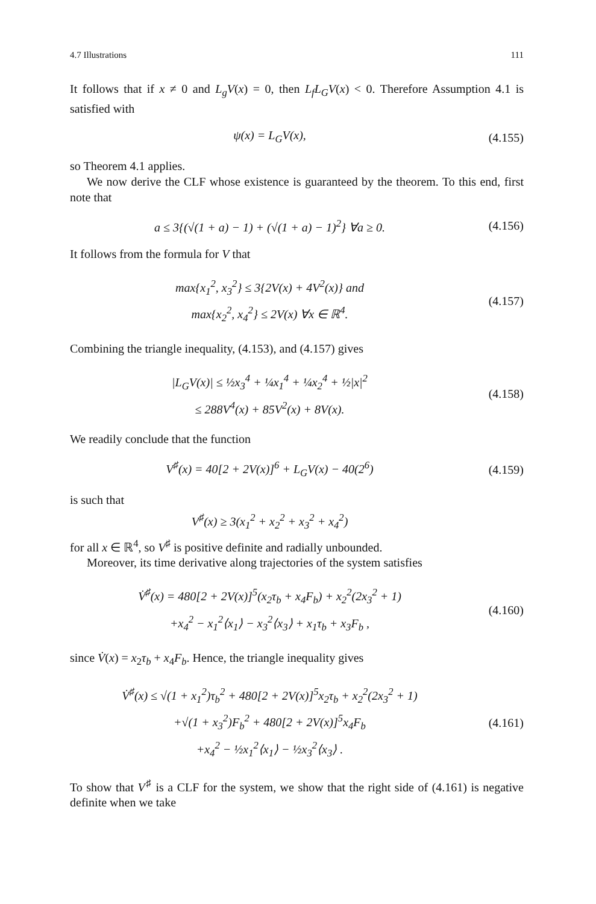4.7 Illustrations 111
It follows that if x ≠ 0 and L<sub>g</sub>V(x) = 0, then L<sub>f</sub>L<sub>G</sub>V(x) < 0. Therefore Assumption 4.1 is satisfied with
ψ(x) = L<sub>G</sub>V(x), (4.155)
so Theorem 4.1 applies.
We now derive the CLF whose existence is guaranteed by the theorem. To this end, first note that
a ≤ 3{(√(1 + a) − 1) + (√(1 + a) − 1)<sup>2</sup>} ∀a ≥ 0.
(4.156)
It follows from the formula for V that
max{x<sub>1</sub><sup>2</sup>, x<sub>3</sub><sup>2</sup>} ≤ 3{2V(x) + 4V<sup>2</sup>(x)} and
max{x<sub>2</sub><sup>2</sup>, x<sub>4</sub><sup>2</sup>} ≤ 2V(x) ∀x ∈ ℝ<sup>4</sup>.
(4.157)
Combining the triangle inequality, (4.153), and (4.157) gives
|L<sub>G</sub>V(x)| ≤ ½x<sub>3</sub><sup>4</sup> + ¼x<sub>1</sub><sup>4</sup> + ¼x<sub>2</sub><sup>4</sup> + ½|x|<sup>2</sup>
≤ 288V<sup>4</sup>(x) + 85V<sup>2</sup>(x) + 8V(x).
(4.158)
We readily conclude that the function
V<sup>♯</sup>(x) = 40[2 + 2V(x)]<sup>6</sup> + L<sub>G</sub>V(x) − 40(2<sup>6</sup>)
(4.159)
is such that
V<sup>♯</sup>(x) ≥ 3(x<sub>1</sub><sup>2</sup> + x<sub>2</sub><sup>2</sup> + x<sub>3</sub><sup>2</sup> + x<sub>4</sub><sup>2</sup>)
for all x ∈ ℝ<sup>4</sup>, so V<sup>♯</sup> is positive definite and radially unbounded.
Moreover, its time derivative along trajectories of the system satisfies
V̇<sup>♯</sup>(x) = 480[2 + 2V(x)]<sup>5</sup>(x<sub>2</sub>τ<sub>b</sub> + x<sub>4</sub>F<sub>b</sub>) + x<sub>2</sub><sup>2</sup>(2x<sub>3</sub><sup>2</sup> + 1)
+x<sub>4</sub><sup>2</sup> − x<sub>1</sub><sup>2</sup>⟨x<sub>1</sub>⟩ − x<sub>3</sub><sup>2</sup>⟨x<sub>3</sub>⟩ + x<sub>1</sub>τ<sub>b</sub> + x<sub>3</sub>F<sub>b</sub> ,
(4.160)
since V̇(x) = x<sub>2</sub>τ<sub>b</sub> + x<sub>4</sub>F<sub>b</sub>. Hence, the triangle inequality gives
V̇<sup>♯</sup>(x) ≤ √(1 + x<sub>1</sub><sup>2</sup>)τ<sub>b</sub><sup>2</sup> + 480[2 + 2V(x)]<sup>5</sup>x<sub>2</sub>τ<sub>b</sub> + x<sub>2</sub><sup>2</sup>(2x<sub>3</sub><sup>2</sup> + 1)
+√(1 + x<sub>3</sub><sup>2</sup>)F<sub>b</sub><sup>2</sup> + 480[2 + 2V(x)]<sup>5</sup>x<sub>4</sub>F<sub>b</sub>
+x<sub>4</sub><sup>2</sup> − ½x<sub>1</sub><sup>2</sup>⟨x<sub>1</sub>⟩ − ½x<sub>3</sub><sup>2</sup>⟨x<sub>3</sub>⟩ .
(4.161)
To show that V<sup>♯</sup> is a CLF for the system, we show that the right side of (4.161) is negative definite when we take